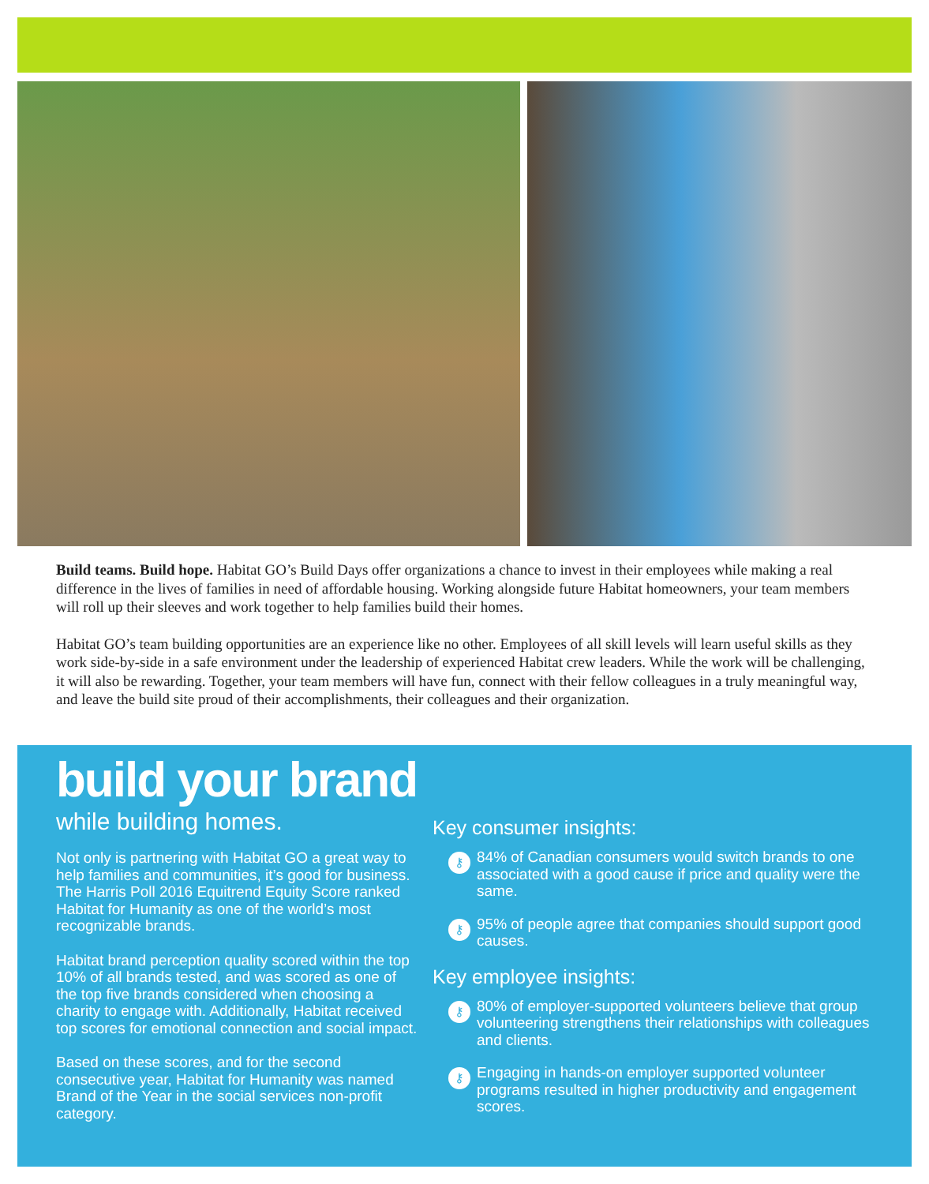Build teams. Build hope. Habitat GO’s Build Days offer organizations a chance to invest in their employees while making a real difference in the lives of families in need of affordable housing. Working alongside future Habitat homeowners, your team members will roll up their sleeves and work together to help families build their homes.
Habitat GO’s team building opportunities are an experience like no other. Employees of all skill levels will learn useful skills as they work side-by-side in a safe environment under the leadership of experienced Habitat crew leaders. While the work will be challenging, it will also be rewarding. Together, your team members will have fun, connect with their fellow colleagues in a truly meaningful way, and leave the build site proud of their accomplishments, their colleagues and their organization.
build your brand
while building homes.
Not only is partnering with Habitat GO a great way to help families and communities, it’s good for business. The Harris Poll 2016 Equitrend Equity Score ranked Habitat for Humanity as one of the world’s most recognizable brands.
Habitat brand perception quality scored within the top 10% of all brands tested, and was scored as one of the top five brands considered when choosing a charity to engage with. Additionally, Habitat received top scores for emotional connection and social impact.
Based on these scores, and for the second consecutive year, Habitat for Humanity was named Brand of the Year in the social services non-profit category.
Key consumer insights:
⚷ 84% of Canadian consumers would switch brands to one associated with a good cause if price and quality were the same.
⚷ 95% of people agree that companies should support good causes.
Key employee insights:
⚷ 80% of employer-supported volunteers believe that group volunteering strengthens their relationships with colleagues and clients.
⚷ Engaging in hands-on employer supported volunteer programs resulted in higher productivity and engagement scores.